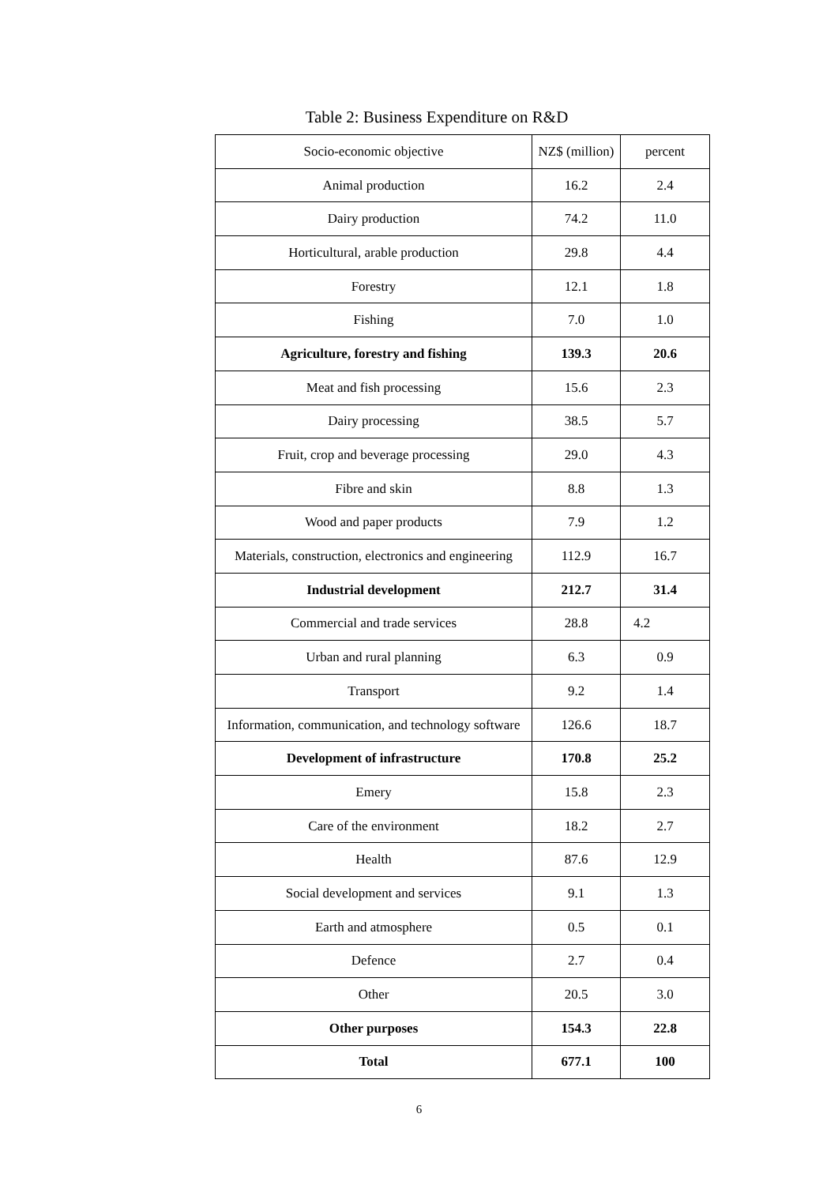Table 2: Business Expenditure on R&D
| Socio-economic objective | NZ$ (million) | percent |
| Animal production | 16.2 | 2.4 |
| Dairy production | 74.2 | 11.0 |
| Horticultural, arable production | 29.8 | 4.4 |
| Forestry | 12.1 | 1.8 |
| Fishing | 7.0 | 1.0 |
| Agriculture, forestry and fishing | 139.3 | 20.6 |
| Meat and fish processing | 15.6 | 2.3 |
| Dairy processing | 38.5 | 5.7 |
| Fruit, crop and beverage processing | 29.0 | 4.3 |
| Fibre and skin | 8.8 | 1.3 |
| Wood and paper products | 7.9 | 1.2 |
| Materials, construction, electronics and engineering | 112.9 | 16.7 |
| Industrial development | 212.7 | 31.4 |
| Commercial and trade services | 28.8 | 4.2 |
| Urban and rural planning | 6.3 | 0.9 |
| Transport | 9.2 | 1.4 |
| Information, communication, and technology software | 126.6 | 18.7 |
| Development of infrastructure | 170.8 | 25.2 |
| Emery | 15.8 | 2.3 |
| Care of the environment | 18.2 | 2.7 |
| Health | 87.6 | 12.9 |
| Social development and services | 9.1 | 1.3 |
| Earth and atmosphere | 0.5 | 0.1 |
| Defence | 2.7 | 0.4 |
| Other | 20.5 | 3.0 |
| Other purposes | 154.3 | 22.8 |
| Total | 677.1 | 100 |
6